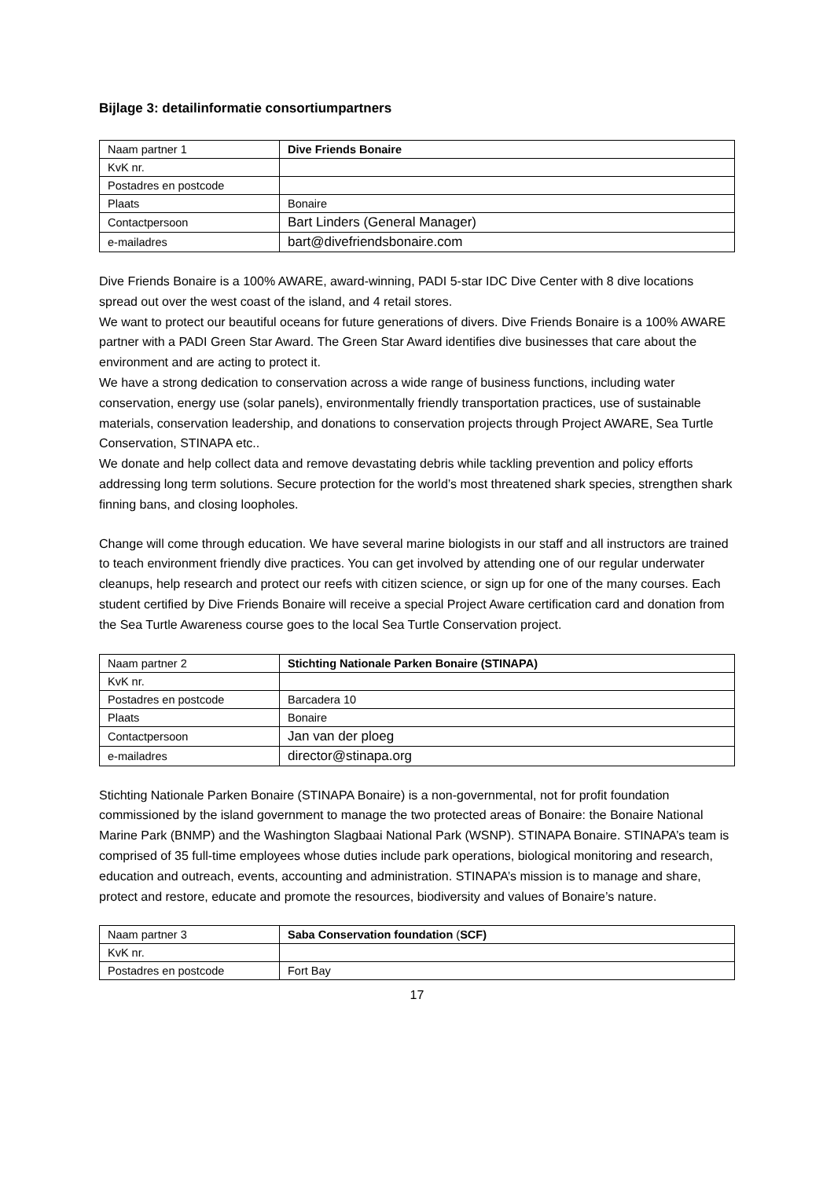Bijlage 3: detailinformatie consortiumpartners
| Naam partner 1 | Dive Friends Bonaire |
| KvK nr. | |
| Postadres en postcode | |
| Plaats | Bonaire |
| Contactpersoon | Bart Linders (General Manager) |
| e-mailadres | bart@divefriendsbonaire.com |
Dive Friends Bonaire is a 100% AWARE, award-winning, PADI 5-star IDC Dive Center with 8 dive locations spread out over the west coast of the island, and 4 retail stores.
We want to protect our beautiful oceans for future generations of divers. Dive Friends Bonaire is a 100% AWARE partner with a PADI Green Star Award. The Green Star Award identifies dive businesses that care about the environment and are acting to protect it.
We have a strong dedication to conservation across a wide range of business functions, including water conservation, energy use (solar panels), environmentally friendly transportation practices, use of sustainable materials, conservation leadership, and donations to conservation projects through Project AWARE, Sea Turtle Conservation, STINAPA etc..
We donate and help collect data and remove devastating debris while tackling prevention and policy efforts addressing long term solutions. Secure protection for the world’s most threatened shark species, strengthen shark finning bans, and closing loopholes.
Change will come through education. We have several marine biologists in our staff and all instructors are trained to teach environment friendly dive practices. You can get involved by attending one of our regular underwater cleanups, help research and protect our reefs with citizen science, or sign up for one of the many courses. Each student certified by Dive Friends Bonaire will receive a special Project Aware certification card and donation from the Sea Turtle Awareness course goes to the local Sea Turtle Conservation project.
| Naam partner 2 | Stichting Nationale Parken Bonaire (STINAPA) |
| KvK nr. | |
| Postadres en postcode | Barcadera 10 |
| Plaats | Bonaire |
| Contactpersoon | Jan van der ploeg |
| e-mailadres | director@stinapa.org |
Stichting Nationale Parken Bonaire (STINAPA Bonaire) is a non-governmental, not for profit foundation commissioned by the island government to manage the two protected areas of Bonaire: the Bonaire National Marine Park (BNMP) and the Washington Slagbaai National Park (WSNP). STINAPA Bonaire. STINAPA’s team is comprised of 35 full-time employees whose duties include park operations, biological monitoring and research, education and outreach, events, accounting and administration. STINAPA’s mission is to manage and share, protect and restore, educate and promote the resources, biodiversity and values of Bonaire’s nature.
| Naam partner 3 | Saba Conservation foundation ( SCF) |
| KvK nr. | |
| Postadres en postcode | Fort Bay |
17